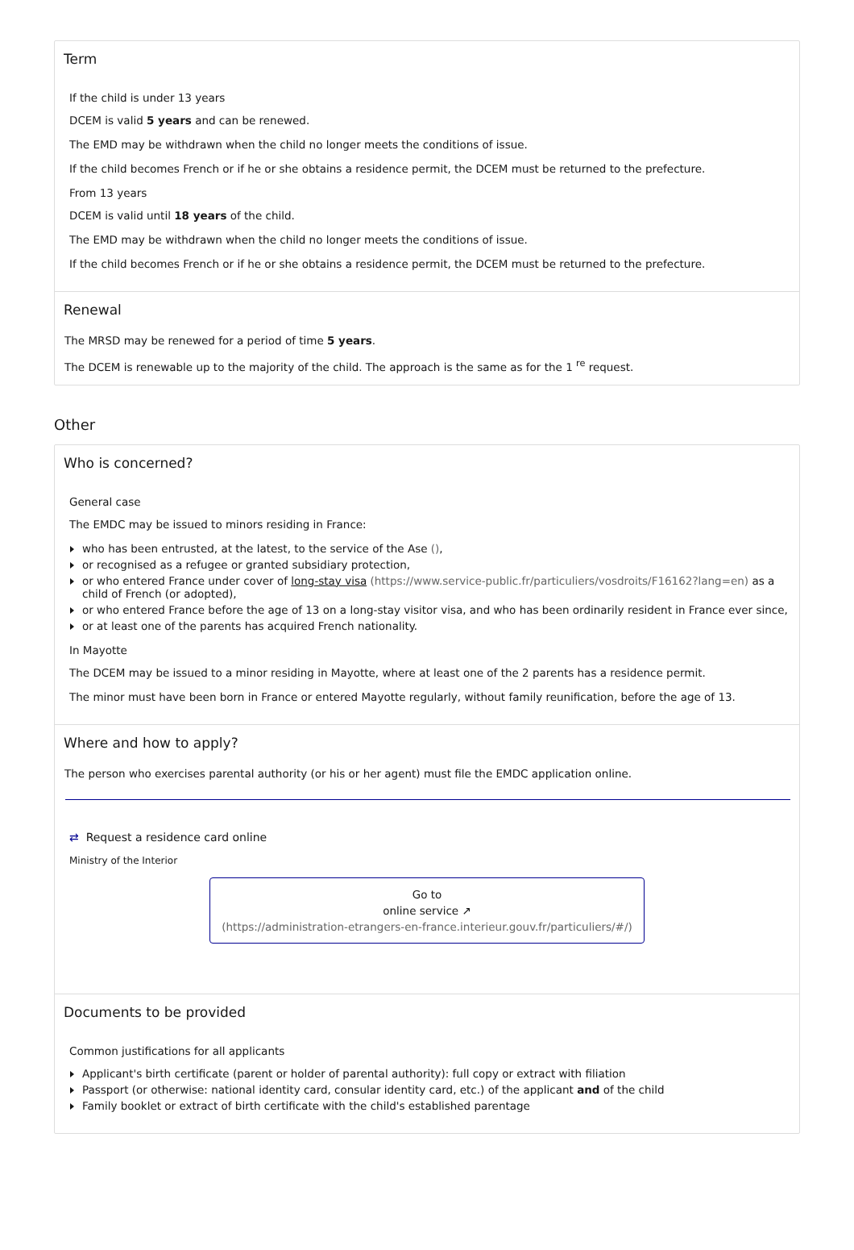Term
If the child is under 13 years
DCEM is valid 5 years and can be renewed.
The EMD may be withdrawn when the child no longer meets the conditions of issue.
If the child becomes French or if he or she obtains a residence permit, the DCEM must be returned to the prefecture.
From 13 years
DCEM is valid until 18 years of the child.
The EMD may be withdrawn when the child no longer meets the conditions of issue.
If the child becomes French or if he or she obtains a residence permit, the DCEM must be returned to the prefecture.
Renewal
The MRSD may be renewed for a period of time 5 years.
The DCEM is renewable up to the majority of the child. The approach is the same as for the 1 <sup>re</sup> request.
Other
Who is concerned?
General case
The EMDC may be issued to minors residing in France:
who has been entrusted, at the latest, to the service of the Ase (),
or recognised as a refugee or granted subsidiary protection,
or who entered France under cover of long-stay visa (https://www.service-public.fr/particuliers/vosdroits/F16162?lang=en) as a child of French (or adopted),
or who entered France before the age of 13 on a long-stay visitor visa, and who has been ordinarily resident in France ever since,
or at least one of the parents has acquired French nationality.
In Mayotte
The DCEM may be issued to a minor residing in Mayotte, where at least one of the 2 parents has a residence permit.
The minor must have been born in France or entered Mayotte regularly, without family reunification, before the age of 13.
Where and how to apply?
The person who exercises parental authority (or his or her agent) must file the EMDC application online.
⇄ Request a residence card online
Ministry of the Interior
Go to
online service ↗
(https://administration-etrangers-en-france.interieur.gouv.fr/particuliers/#/)
Documents to be provided
Common justifications for all applicants
Applicant's birth certificate (parent or holder of parental authority): full copy or extract with filiation
Passport (or otherwise: national identity card, consular identity card, etc.) of the applicant and of the child
Family booklet or extract of birth certificate with the child's established parentage